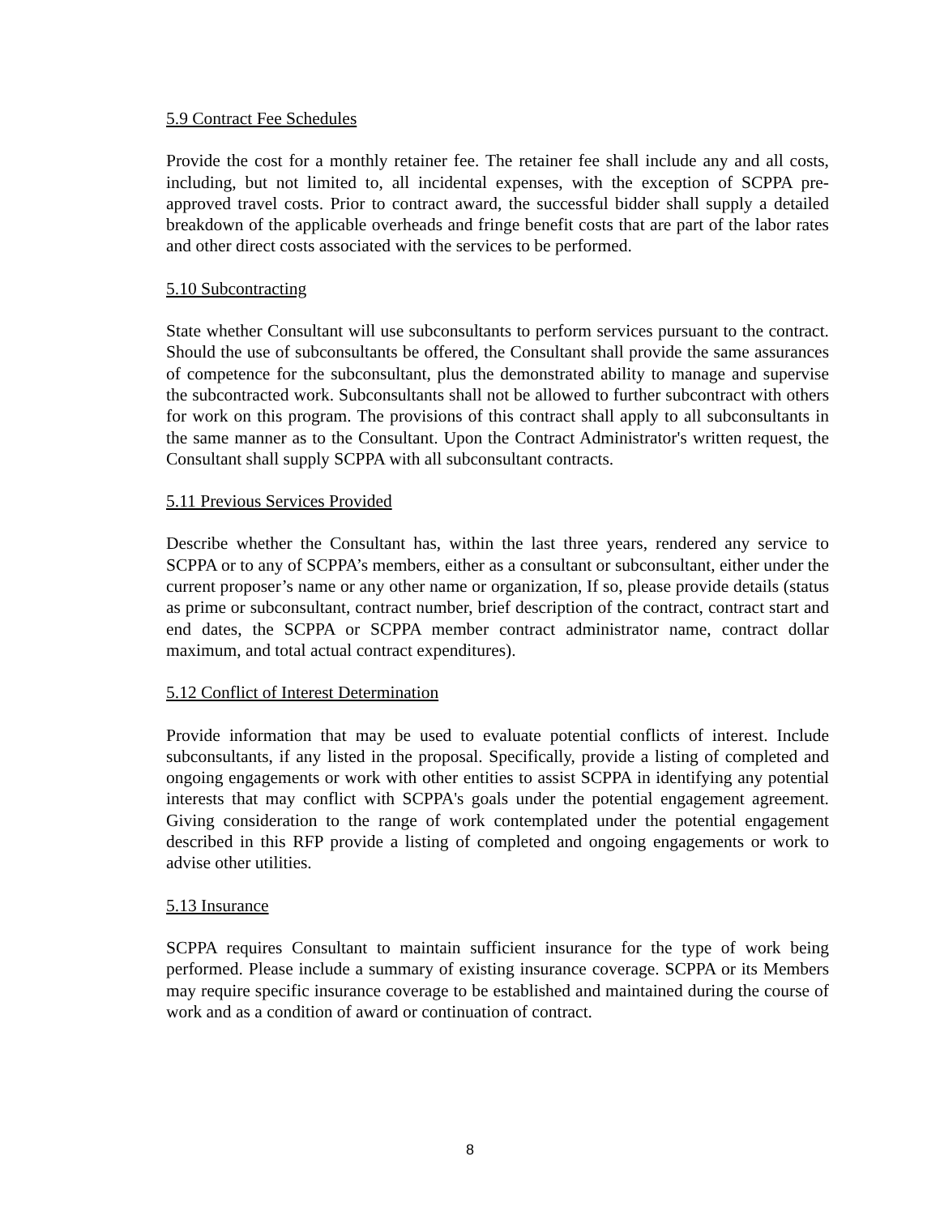5.9 Contract Fee Schedules
Provide the cost for a monthly retainer fee. The retainer fee shall include any and all costs, including, but not limited to, all incidental expenses, with the exception of SCPPA pre-approved travel costs. Prior to contract award, the successful bidder shall supply a detailed breakdown of the applicable overheads and fringe benefit costs that are part of the labor rates and other direct costs associated with the services to be performed.
5.10 Subcontracting
State whether Consultant will use subconsultants to perform services pursuant to the contract. Should the use of subconsultants be offered, the Consultant shall provide the same assurances of competence for the subconsultant, plus the demonstrated ability to manage and supervise the subcontracted work. Subconsultants shall not be allowed to further subcontract with others for work on this program. The provisions of this contract shall apply to all subconsultants in the same manner as to the Consultant. Upon the Contract Administrator's written request, the Consultant shall supply SCPPA with all subconsultant contracts.
5.11 Previous Services Provided
Describe whether the Consultant has, within the last three years, rendered any service to SCPPA or to any of SCPPA’s members, either as a consultant or subconsultant, either under the current proposer’s name or any other name or organization, If so, please provide details (status as prime or subconsultant, contract number, brief description of the contract, contract start and end dates, the SCPPA or SCPPA member contract administrator name, contract dollar maximum, and total actual contract expenditures).
5.12 Conflict of Interest Determination
Provide information that may be used to evaluate potential conflicts of interest. Include subconsultants, if any listed in the proposal. Specifically, provide a listing of completed and ongoing engagements or work with other entities to assist SCPPA in identifying any potential interests that may conflict with SCPPA's goals under the potential engagement agreement. Giving consideration to the range of work contemplated under the potential engagement described in this RFP provide a listing of completed and ongoing engagements or work to advise other utilities.
5.13 Insurance
SCPPA requires Consultant to maintain sufficient insurance for the type of work being performed. Please include a summary of existing insurance coverage. SCPPA or its Members may require specific insurance coverage to be established and maintained during the course of work and as a condition of award or continuation of contract.
8